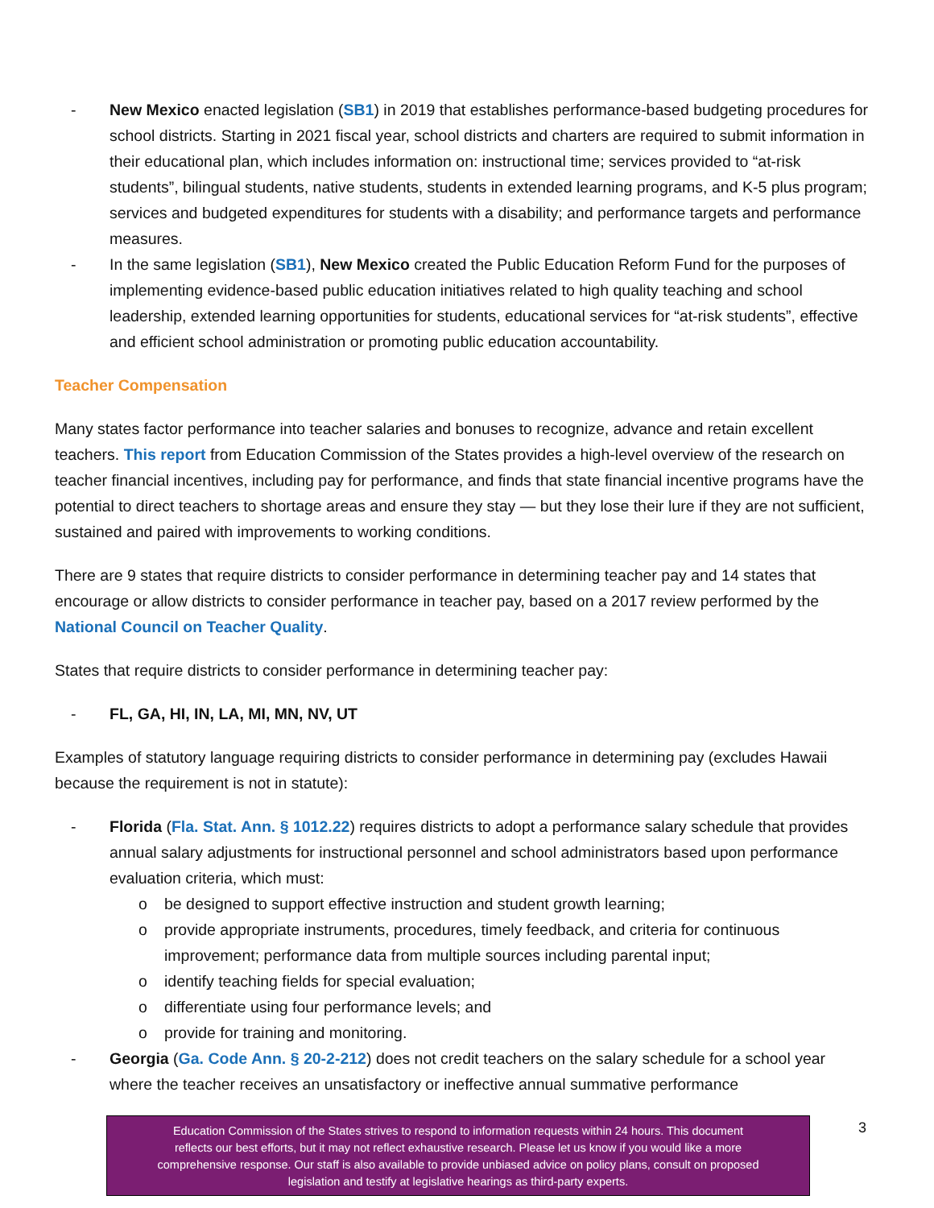- New Mexico enacted legislation (SB1) in 2019 that establishes performance-based budgeting procedures for school districts. Starting in 2021 fiscal year, school districts and charters are required to submit information in their educational plan, which includes information on: instructional time; services provided to “at-risk students”, bilingual students, native students, students in extended learning programs, and K-5 plus program; services and budgeted expenditures for students with a disability; and performance targets and performance measures.
- In the same legislation (SB1), New Mexico created the Public Education Reform Fund for the purposes of implementing evidence-based public education initiatives related to high quality teaching and school leadership, extended learning opportunities for students, educational services for “at-risk students”, effective and efficient school administration or promoting public education accountability.
Teacher Compensation
Many states factor performance into teacher salaries and bonuses to recognize, advance and retain excellent teachers. This report from Education Commission of the States provides a high-level overview of the research on teacher financial incentives, including pay for performance, and finds that state financial incentive programs have the potential to direct teachers to shortage areas and ensure they stay — but they lose their lure if they are not sufficient, sustained and paired with improvements to working conditions.
There are 9 states that require districts to consider performance in determining teacher pay and 14 states that encourage or allow districts to consider performance in teacher pay, based on a 2017 review performed by the National Council on Teacher Quality.
States that require districts to consider performance in determining teacher pay:
- FL, GA, HI, IN, LA, MI, MN, NV, UT
Examples of statutory language requiring districts to consider performance in determining pay (excludes Hawaii because the requirement is not in statute):
- Florida (Fla. Stat. Ann. § 1012.22) requires districts to adopt a performance salary schedule that provides annual salary adjustments for instructional personnel and school administrators based upon performance evaluation criteria, which must:
o be designed to support effective instruction and student growth learning;
o provide appropriate instruments, procedures, timely feedback, and criteria for continuous improvement; performance data from multiple sources including parental input;
o identify teaching fields for special evaluation;
o differentiate using four performance levels; and
o provide for training and monitoring.
- Georgia (Ga. Code Ann. § 20-2-212) does not credit teachers on the salary schedule for a school year where the teacher receives an unsatisfactory or ineffective annual summative performance
3
Education Commission of the States strives to respond to information requests within 24 hours. This document
reflects our best efforts, but it may not reflect exhaustive research. Please let us know if you would like a more
comprehensive response. Our staff is also available to provide unbiased advice on policy plans, consult on proposed
legislation and testify at legislative hearings as third-party experts.